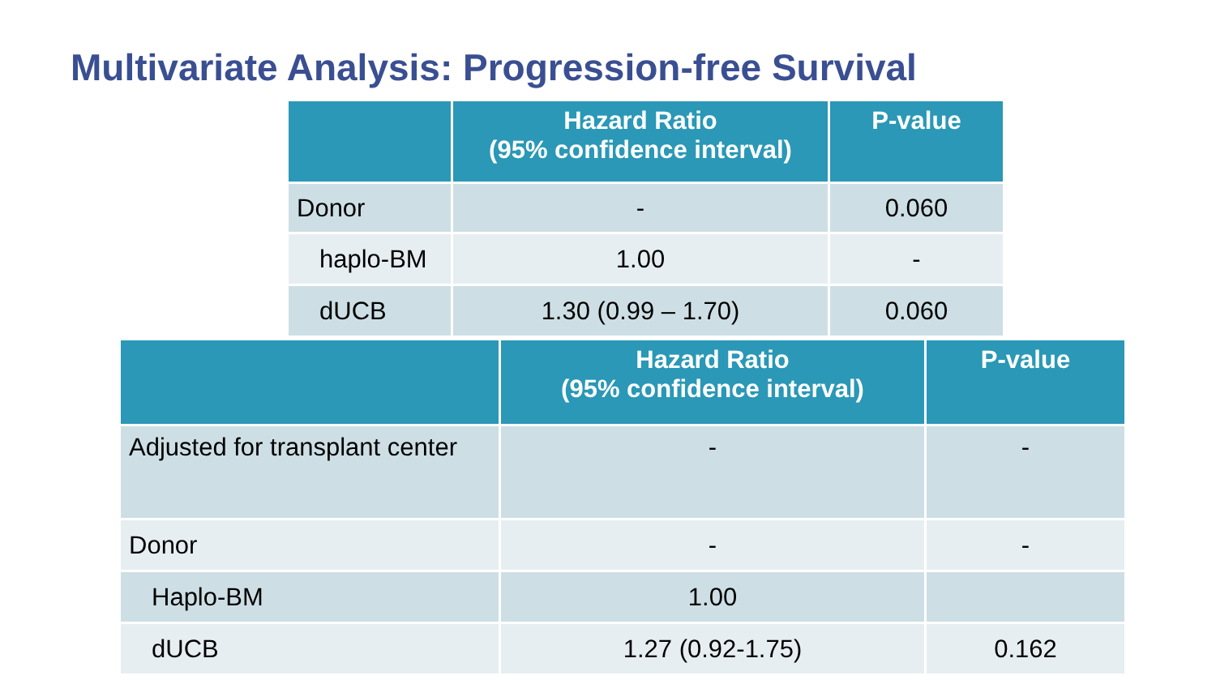Multivariate Analysis: Progression-free Survival
| | Hazard Ratio (95% confidence interval) | P-value |
| --- | --- | --- |
| Donor | - | 0.060 |
| haplo-BM | 1.00 | - |
| dUCB | 1.30 (0.99 – 1.70) | 0.060 |
| | Hazard Ratio (95% confidence interval) | P-value |
| --- | --- | --- |
| Adjusted for transplant center | - | - |
| Donor | - | - |
| Haplo-BM | 1.00 | |
| dUCB | 1.27 (0.92-1.75) | 0.162 |